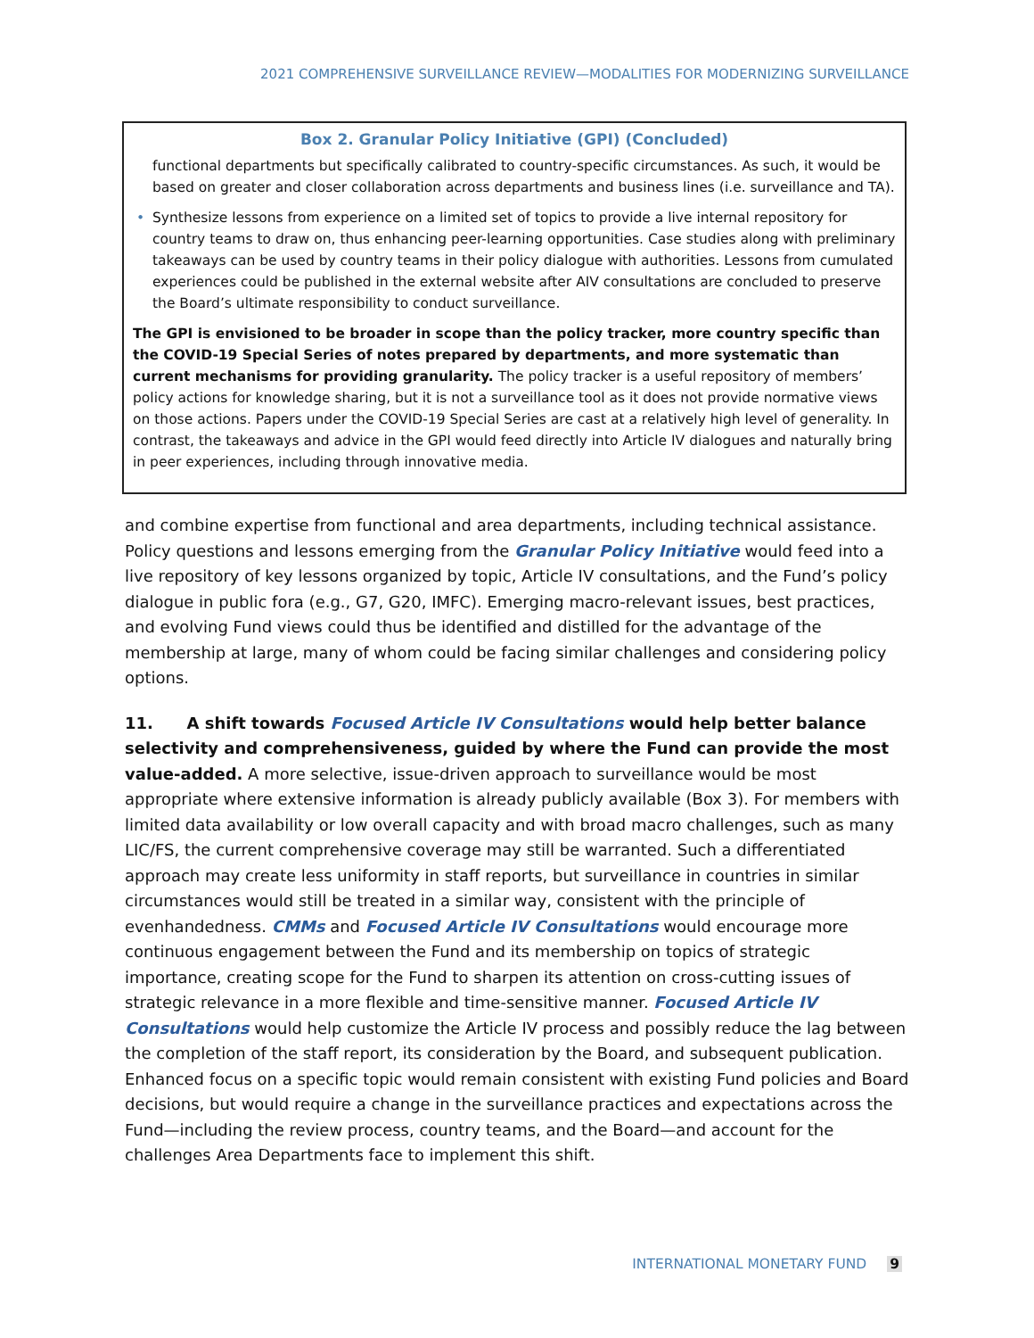2021 COMPREHENSIVE SURVEILLANCE REVIEW—MODALITIES FOR MODERNIZING SURVEILLANCE
Box 2. Granular Policy Initiative (GPI) (Concluded)
functional departments but specifically calibrated to country-specific circumstances. As such, it would be based on greater and closer collaboration across departments and business lines (i.e. surveillance and TA).
• Synthesize lessons from experience on a limited set of topics to provide a live internal repository for country teams to draw on, thus enhancing peer-learning opportunities. Case studies along with preliminary takeaways can be used by country teams in their policy dialogue with authorities. Lessons from cumulated experiences could be published in the external website after AIV consultations are concluded to preserve the Board’s ultimate responsibility to conduct surveillance.
The GPI is envisioned to be broader in scope than the policy tracker, more country specific than the COVID-19 Special Series of notes prepared by departments, and more systematic than current mechanisms for providing granularity. The policy tracker is a useful repository of members’ policy actions for knowledge sharing, but it is not a surveillance tool as it does not provide normative views on those actions. Papers under the COVID-19 Special Series are cast at a relatively high level of generality. In contrast, the takeaways and advice in the GPI would feed directly into Article IV dialogues and naturally bring in peer experiences, including through innovative media.
and combine expertise from functional and area departments, including technical assistance. Policy questions and lessons emerging from the Granular Policy Initiative would feed into a live repository of key lessons organized by topic, Article IV consultations, and the Fund’s policy dialogue in public fora (e.g., G7, G20, IMFC). Emerging macro-relevant issues, best practices, and evolving Fund views could thus be identified and distilled for the advantage of the membership at large, many of whom could be facing similar challenges and considering policy options.
11. A shift towards Focused Article IV Consultations would help better balance selectivity and comprehensiveness, guided by where the Fund can provide the most value-added. A more selective, issue-driven approach to surveillance would be most appropriate where extensive information is already publicly available (Box 3). For members with limited data availability or low overall capacity and with broad macro challenges, such as many LIC/FS, the current comprehensive coverage may still be warranted. Such a differentiated approach may create less uniformity in staff reports, but surveillance in countries in similar circumstances would still be treated in a similar way, consistent with the principle of evenhandedness. CMMs and Focused Article IV Consultations would encourage more continuous engagement between the Fund and its membership on topics of strategic importance, creating scope for the Fund to sharpen its attention on cross-cutting issues of strategic relevance in a more flexible and time-sensitive manner. Focused Article IV Consultations would help customize the Article IV process and possibly reduce the lag between the completion of the staff report, its consideration by the Board, and subsequent publication. Enhanced focus on a specific topic would remain consistent with existing Fund policies and Board decisions, but would require a change in the surveillance practices and expectations across the Fund—including the review process, country teams, and the Board—and account for the challenges Area Departments face to implement this shift.
INTERNATIONAL MONETARY FUND 9